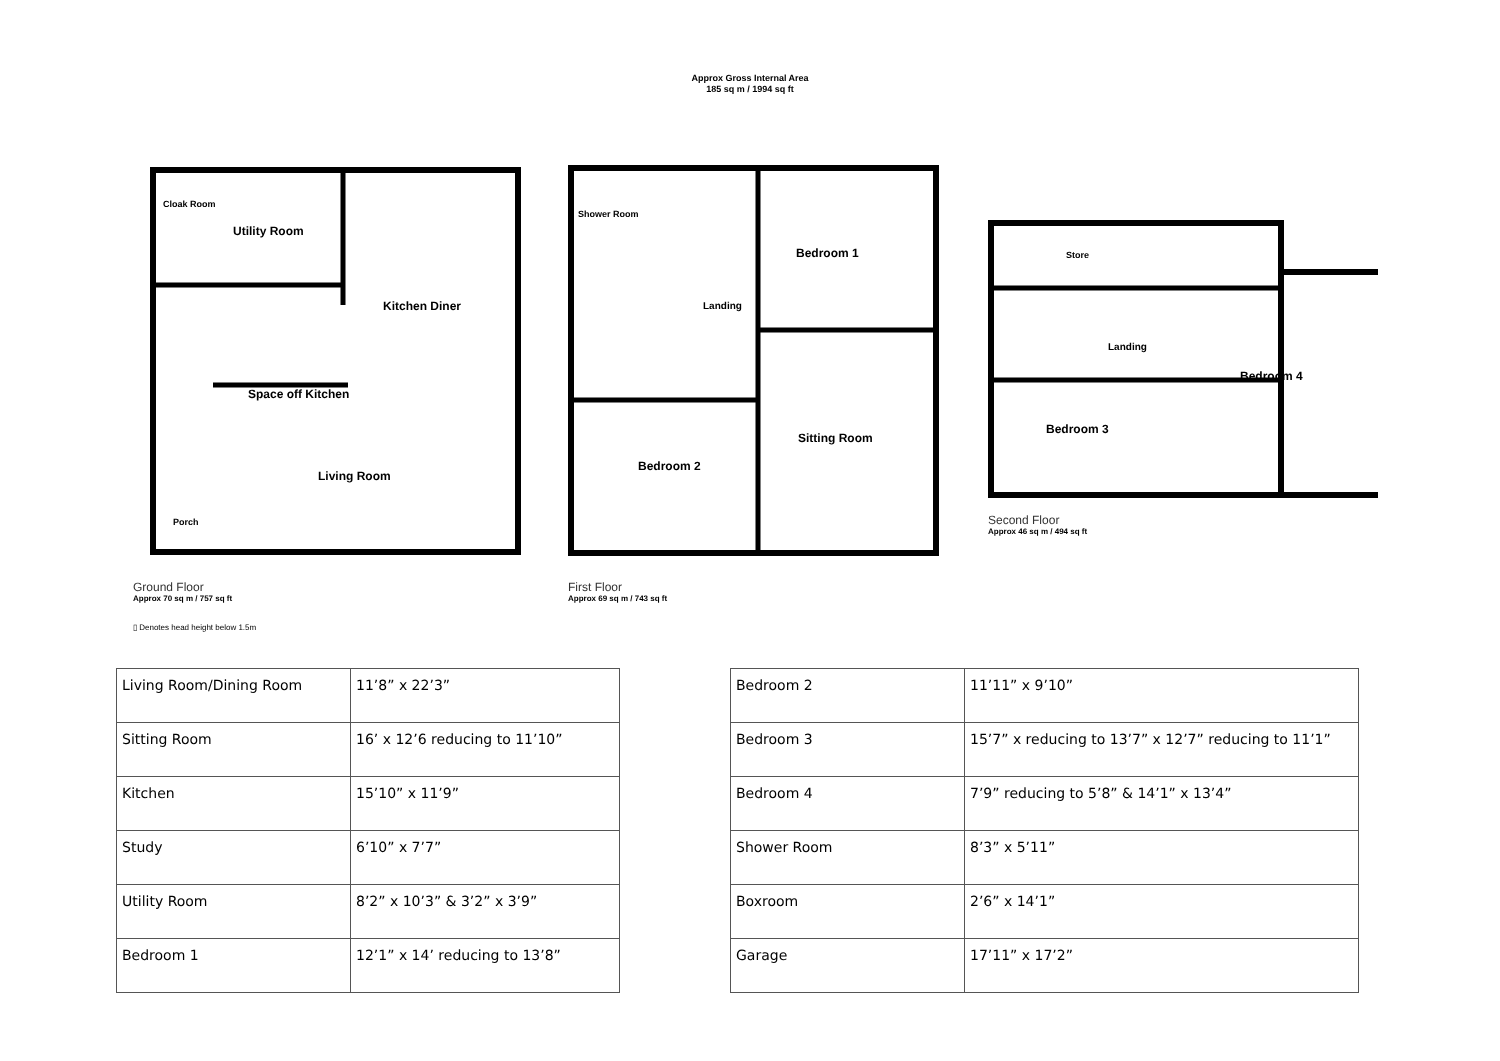Approx Gross Internal Area
185 sq m / 1994 sq ft
Cloak Room
Utility Room
Kitchen Diner
Space off Kitchen
Living Room
Porch
Ground Floor
Approx 70 sq m / 757 sq ft
▯ Denotes head height below 1.5m
Shower Room
Landing
Bedroom 1
Bedroom 2
Sitting Room
First Floor
Approx 69 sq m / 743 sq ft
Store
Landing
Bedroom 3
Bedroom 4
Second Floor
Approx 46 sq m / 494 sq ft
| Living Room/Dining Room | 11’8” x 22’3” |
| Sitting Room | 16’ x 12’6 reducing to 11’10” |
| Kitchen | 15’10” x 11’9” |
| Study | 6’10” x 7’7” |
| Utility Room | 8’2” x 10’3” & 3’2” x 3’9” |
| Bedroom 1 | 12’1” x 14’ reducing to 13’8” |
| Bedroom 2 | 11’11” x 9’10” |
| Bedroom 3 | 15’7” x reducing to 13’7” x 12’7” reducing to 11’1” |
| Bedroom 4 | 7’9” reducing to 5’8” & 14’1” x 13’4” |
| Shower Room | 8’3” x 5’11” |
| Boxroom | 2’6” x 14’1” |
| Garage | 17’11” x 17’2” |